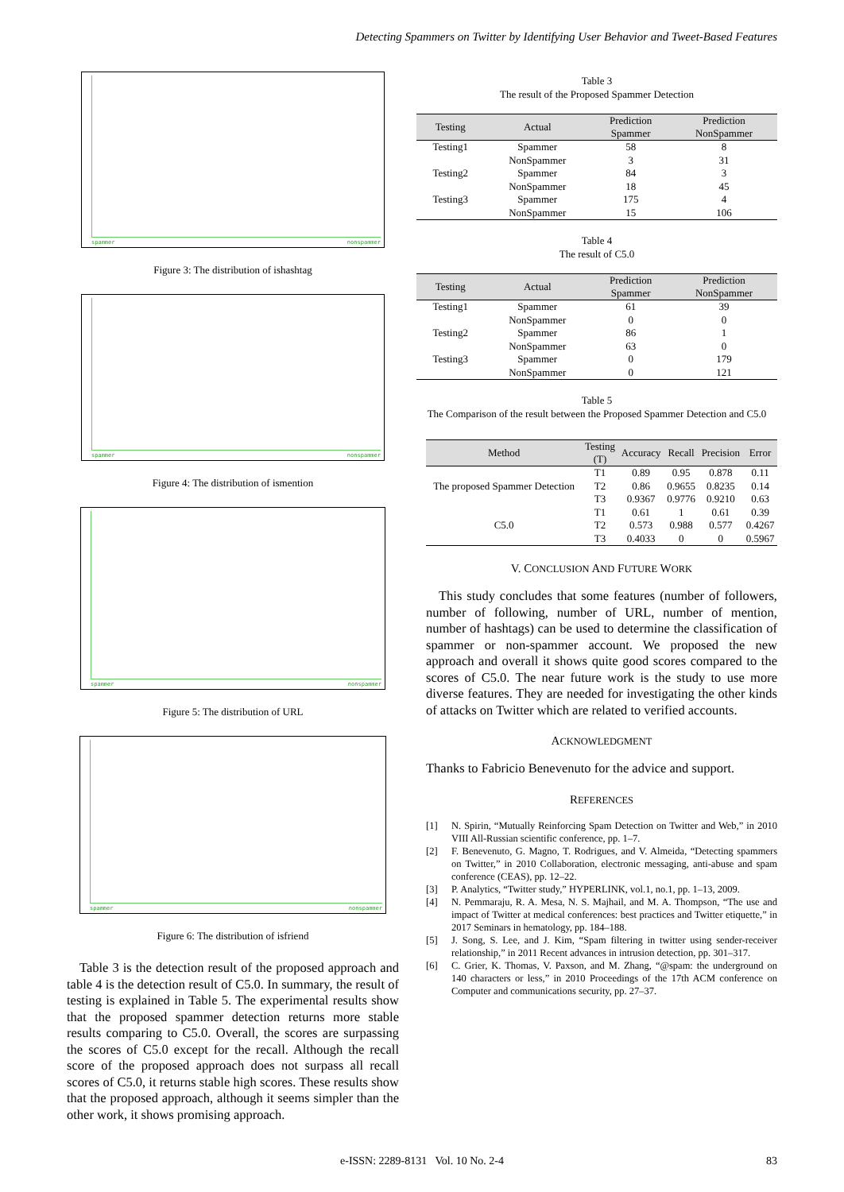Detecting Spammers on Twitter by Identifying User Behavior and Tweet-Based Features
spammer nonspammer
Figure 3: The distribution of ishashtag
spammer nonspammer
Figure 4: The distribution of ismention
spammer nonspammer
Figure 5: The distribution of URL
spammer nonspammer
Figure 6: The distribution of isfriend
Table 3 is the detection result of the proposed approach and table 4 is the detection result of C5.0. In summary, the result of testing is explained in Table 5. The experimental results show that the proposed spammer detection returns more stable results comparing to C5.0. Overall, the scores are surpassing the scores of C5.0 except for the recall. Although the recall score of the proposed approach does not surpass all recall scores of C5.0, it returns stable high scores. These results show that the proposed approach, although it seems simpler than the other work, it shows promising approach.
Table 3
The result of the Proposed Spammer Detection
| Testing | Actual | Prediction Spammer | Prediction NonSpammer |
| --- | --- | --- | --- |
| Testing1 | Spammer | 58 | 8 |
| | NonSpammer | 3 | 31 |
| Testing2 | Spammer | 84 | 3 |
| | NonSpammer | 18 | 45 |
| Testing3 | Spammer | 175 | 4 |
| | NonSpammer | 15 | 106 |
Table 4
The result of C5.0
| Testing | Actual | Prediction Spammer | Prediction NonSpammer |
| --- | --- | --- | --- |
| Testing1 | Spammer | 61 | 39 |
| | NonSpammer | 0 | 0 |
| Testing2 | Spammer | 86 | 1 |
| | NonSpammer | 63 | 0 |
| Testing3 | Spammer | 0 | 179 |
| | NonSpammer | 0 | 121 |
Table 5
The Comparison of the result between the Proposed Spammer Detection and C5.0
| Method | Testing (T) | Accuracy | Recall | Precision | Error |
| --- | --- | --- | --- | --- | --- |
| The proposed Spammer Detection | T1 | 0.89 | 0.95 | 0.878 | 0.11 |
| | T2 | 0.86 | 0.9655 | 0.8235 | 0.14 |
| | T3 | 0.9367 | 0.9776 | 0.9210 | 0.63 |
| C5.0 | T1 | 0.61 | 1 | 0.61 | 0.39 |
| | T2 | 0.573 | 0.988 | 0.577 | 0.4267 |
| | T3 | 0.4033 | 0 | 0 | 0.5967 |
V. CONCLUSION AND FUTURE WORK
This study concludes that some features (number of followers, number of following, number of URL, number of mention, number of hashtags) can be used to determine the classification of spammer or non-spammer account. We proposed the new approach and overall it shows quite good scores compared to the scores of C5.0. The near future work is the study to use more diverse features. They are needed for investigating the other kinds of attacks on Twitter which are related to verified accounts.
ACKNOWLEDGMENT
Thanks to Fabricio Benevenuto for the advice and support.
REFERENCES
[1] N. Spirin, “Mutually Reinforcing Spam Detection on Twitter and Web,” in 2010 VIII All-Russian scientific conference, pp. 1–7.
[2] F. Benevenuto, G. Magno, T. Rodrigues, and V. Almeida, “Detecting spammers on Twitter,” in 2010 Collaboration, electronic messaging, anti-abuse and spam conference (CEAS), pp. 12–22.
[3] P. Analytics, “Twitter study,” HYPERLINK, vol.1, no.1, pp. 1–13, 2009.
[4] N. Pemmaraju, R. A. Mesa, N. S. Majhail, and M. A. Thompson, “The use and impact of Twitter at medical conferences: best practices and Twitter etiquette,” in 2017 Seminars in hematology, pp. 184–188.
[5] J. Song, S. Lee, and J. Kim, “Spam filtering in twitter using sender-receiver relationship,” in 2011 Recent advances in intrusion detection, pp. 301–317.
[6] C. Grier, K. Thomas, V. Paxson, and M. Zhang, “@spam: the underground on 140 characters or less,” in 2010 Proceedings of the 17th ACM conference on Computer and communications security, pp. 27–37.
e-ISSN: 2289-8131 Vol. 10 No. 2-4 83